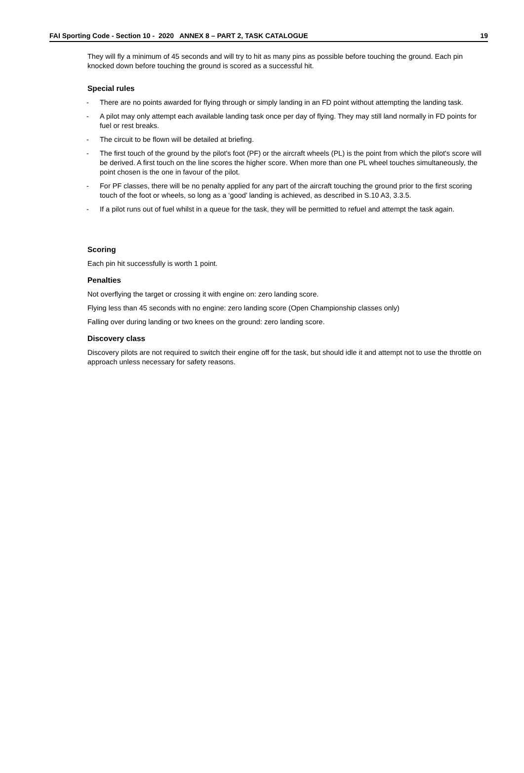FAI Sporting Code - Section 10 - 2020 ANNEX 8 – PART 2, TASK CATALOGUE 19
They will fly a minimum of 45 seconds and will try to hit as many pins as possible before touching the ground. Each pin knocked down before touching the ground is scored as a successful hit.
Special rules
- There are no points awarded for flying through or simply landing in an FD point without attempting the landing task.
- A pilot may only attempt each available landing task once per day of flying. They may still land normally in FD points for fuel or rest breaks.
- The circuit to be flown will be detailed at briefing.
- The first touch of the ground by the pilot's foot (PF) or the aircraft wheels (PL) is the point from which the pilot's score will be derived. A first touch on the line scores the higher score. When more than one PL wheel touches simultaneously, the point chosen is the one in favour of the pilot.
- For PF classes, there will be no penalty applied for any part of the aircraft touching the ground prior to the first scoring touch of the foot or wheels, so long as a ‘good’ landing is achieved, as described in S.10 A3, 3.3.5.
- If a pilot runs out of fuel whilst in a queue for the task, they will be permitted to refuel and attempt the task again.
Scoring
Each pin hit successfully is worth 1 point.
Penalties
Not overflying the target or crossing it with engine on: zero landing score.
Flying less than 45 seconds with no engine: zero landing score (Open Championship classes only)
Falling over during landing or two knees on the ground: zero landing score.
Discovery class
Discovery pilots are not required to switch their engine off for the task, but should idle it and attempt not to use the throttle on approach unless necessary for safety reasons.